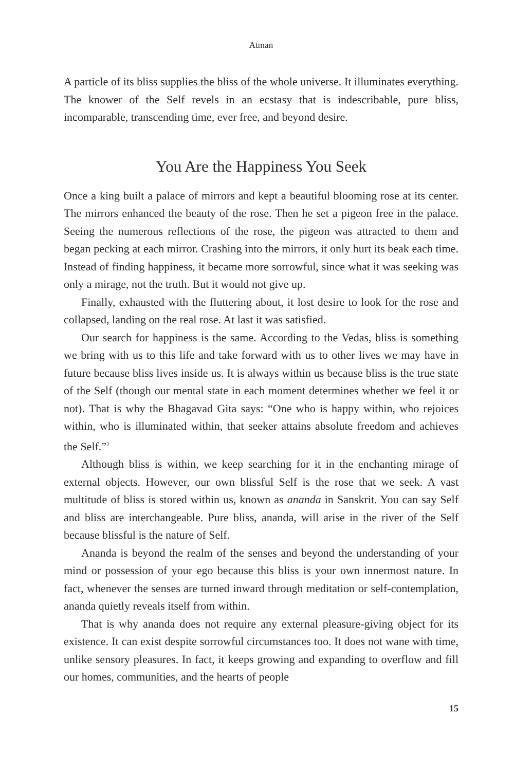Atman
A particle of its bliss supplies the bliss of the whole universe. It illuminates everything. The knower of the Self revels in an ecstasy that is indescribable, pure bliss, incomparable, transcending time, ever free, and beyond desire.
You Are the Happiness You Seek
Once a king built a palace of mirrors and kept a beautiful blooming rose at its center. The mirrors enhanced the beauty of the rose. Then he set a pigeon free in the palace. Seeing the numerous reflections of the rose, the pigeon was attracted to them and began pecking at each mirror. Crashing into the mirrors, it only hurt its beak each time. Instead of finding happiness, it became more sorrowful, since what it was seeking was only a mirage, not the truth. But it would not give up.
Finally, exhausted with the fluttering about, it lost desire to look for the rose and collapsed, landing on the real rose. At last it was satisfied.
Our search for happiness is the same. According to the Vedas, bliss is something we bring with us to this life and take forward with us to other lives we may have in future because bliss lives inside us. It is always within us because bliss is the true state of the Self (though our mental state in each moment determines whether we feel it or not). That is why the Bhagavad Gita says: “One who is happy within, who rejoices within, who is illuminated within, that seeker attains absolute freedom and achieves the Self.”<sup>2</sup>
Although bliss is within, we keep searching for it in the enchanting mirage of external objects. However, our own blissful Self is the rose that we seek. A vast multitude of bliss is stored within us, known as ananda in Sanskrit. You can say Self and bliss are interchangeable. Pure bliss, ananda, will arise in the river of the Self because blissful is the nature of Self.
Ananda is beyond the realm of the senses and beyond the understanding of your mind or possession of your ego because this bliss is your own innermost nature. In fact, whenever the senses are turned inward through meditation or self-contemplation, ananda quietly reveals itself from within.
That is why ananda does not require any external pleasure-giving object for its existence. It can exist despite sorrowful circumstances too. It does not wane with time, unlike sensory pleasures. In fact, it keeps growing and expanding to overflow and fill our homes, communities, and the hearts of people
15